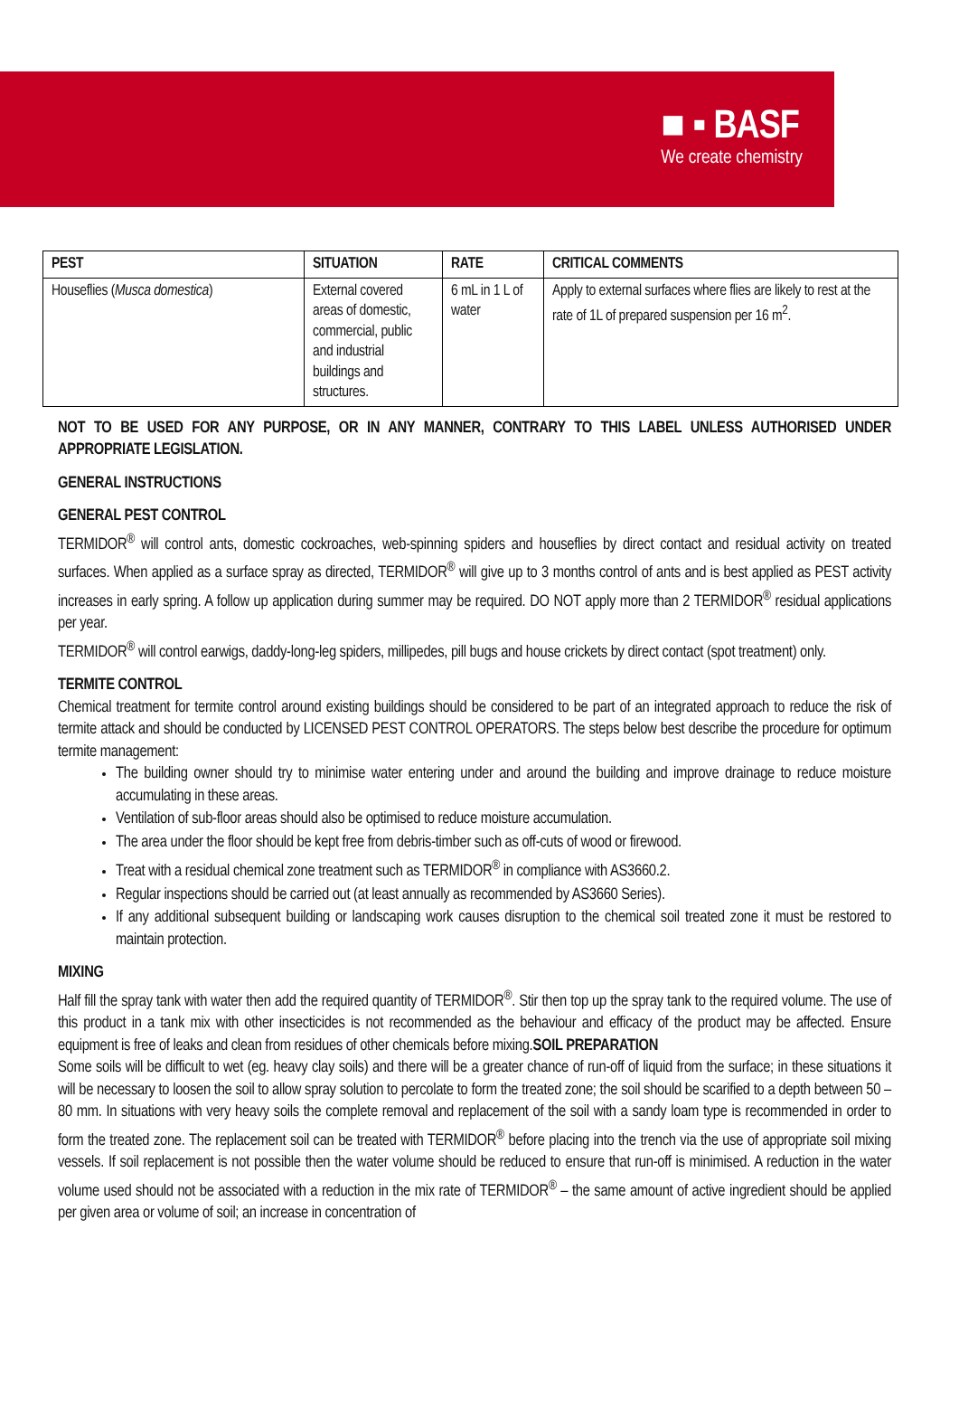■ ▪ BASF
We create chemistry
| PEST | SITUATION | RATE | CRITICAL COMMENTS |
| --- | --- | --- | --- |
| Houseflies ( Musca domestica ) | External covered areas of domestic, commercial, public and industrial buildings and structures. | 6 mL in 1 L of water | Apply to external surfaces where flies are likely to rest at the rate of 1L of prepared suspension per 16 m<sup>2</sup>. |
NOT TO BE USED FOR ANY PURPOSE, OR IN ANY MANNER, CONTRARY TO THIS LABEL UNLESS AUTHORISED UNDER APPROPRIATE LEGISLATION.
GENERAL INSTRUCTIONS
GENERAL PEST CONTROL
TERMIDOR<sup>®</sup> will control ants, domestic cockroaches, web-spinning spiders and houseflies by direct contact and residual activity on treated surfaces. When applied as a surface spray as directed, TERMIDOR<sup>®</sup> will give up to 3 months control of ants and is best applied as PEST activity increases in early spring. A follow up application during summer may be required. DO NOT apply more than 2 TERMIDOR<sup>®</sup> residual applications per year.
TERMIDOR<sup>®</sup> will control earwigs, daddy-long-leg spiders, millipedes, pill bugs and house crickets by direct contact (spot treatment) only.
TERMITE CONTROL
Chemical treatment for termite control around existing buildings should be considered to be part of an integrated approach to reduce the risk of termite attack and should be conducted by LICENSED PEST CONTROL OPERATORS. The steps below best describe the procedure for optimum termite management:
The building owner should try to minimise water entering under and around the building and improve drainage to reduce moisture accumulating in these areas.
Ventilation of sub-floor areas should also be optimised to reduce moisture accumulation.
The area under the floor should be kept free from debris-timber such as off-cuts of wood or firewood.
Treat with a residual chemical zone treatment such as TERMIDOR<sup>®</sup> in compliance with AS3660.2.
Regular inspections should be carried out (at least annually as recommended by AS3660 Series).
If any additional subsequent building or landscaping work causes disruption to the chemical soil treated zone it must be restored to maintain protection.
MIXING
Half fill the spray tank with water then add the required quantity of TERMIDOR<sup>®</sup>. Stir then top up the spray tank to the required volume. The use of this product in a tank mix with other insecticides is not recommended as the behaviour and efficacy of the product may be affected. Ensure equipment is free of leaks and clean from residues of other chemicals before mixing.SOIL PREPARATION
Some soils will be difficult to wet (eg. heavy clay soils) and there will be a greater chance of run-off of liquid from the surface; in these situations it will be necessary to loosen the soil to allow spray solution to percolate to form the treated zone; the soil should be scarified to a depth between 50 – 80 mm. In situations with very heavy soils the complete removal and replacement of the soil with a sandy loam type is recommended in order to form the treated zone. The replacement soil can be treated with TERMIDOR<sup>®</sup> before placing into the trench via the use of appropriate soil mixing vessels. If soil replacement is not possible then the water volume should be reduced to ensure that run-off is minimised. A reduction in the water volume used should not be associated with a reduction in the mix rate of TERMIDOR<sup>®</sup> – the same amount of active ingredient should be applied per given area or volume of soil; an increase in concentration of